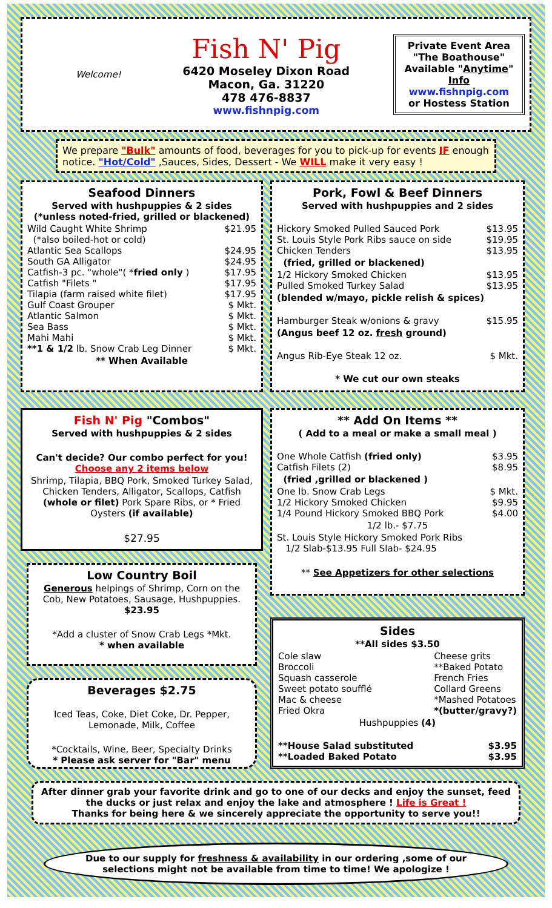Welcome!
Fish N' Pig
6420 Moseley Dixon Road
Macon, Ga. 31220
478 476-8837
www.fishnpig.com
Private Event Area
"The Boathouse"
Available "Anytime"
Info
www.fishnpig.com
or Hostess Station
We prepare "Bulk" amounts of food, beverages for you to pick-up for events IF enough notice. "Hot/Cold" ,Sauces, Sides, Dessert - We WILL make it very easy !
Seafood Dinners
Served with hushpuppies & 2 sides
(*unless noted-fried, grilled or blackened)
Wild Caught White Shrimp
(*also boiled-hot or cold) $21.95
Atlantic Sea Scallops $24.95
South GA Alligator $24.95
Catfish-3 pc. "whole"( *fried only ) $17.95
Catfish "Filets " $17.95
Tilapia (farm raised white filet) $17.95
Gulf Coast Grouper $ Mkt.
Atlantic Salmon $ Mkt.
Sea Bass $ Mkt.
Mahi Mahi $ Mkt.
**1 & 1/2 lb. Snow Crab Leg Dinner $ Mkt.
** When Available
Pork, Fowl & Beef Dinners
Served with hushpuppies and 2 sides
Hickory Smoked Pulled Sauced Pork $13.95
St. Louis Style Pork Ribs sauce on side $19.95
Chicken Tenders $13.95
(fried, grilled or blackened)
1/2 Hickory Smoked Chicken $13.95
Pulled Smoked Turkey Salad $13.95
(blended w/mayo, pickle relish & spices)
Hamburger Steak w/onions & gravy $15.95
(Angus beef 12 oz. fresh ground)
Angus Rib-Eye Steak 12 oz. $ Mkt.
* We cut our own steaks
Fish N' Pig "Combos"
Served with hushpuppies & 2 sides
Can't decide? Our combo perfect for you!
Choose any 2 items below
Shrimp, Tilapia, BBQ Pork, Smoked Turkey Salad, Chicken Tenders, Alligator, Scallops, Catfish (whole or filet) Pork Spare Ribs, or * Fried Oysters (if available)
$27.95
Low Country Boil
Generous helpings of Shrimp, Corn on the Cob, New Potatoes, Sausage, Hushpuppies.
$23.95
*Add a cluster of Snow Crab Legs *Mkt.
* when available
Beverages $2.75
Iced Teas, Coke, Diet Coke, Dr. Pepper, Lemonade, Milk, Coffee
*Cocktails, Wine, Beer, Specialty Drinks
* Please ask server for "Bar" menu
** Add On Items **
( Add to a meal or make a small meal )
One Whole Catfish (fried only) $3.95
Catfish Filets (2) $8.95
(fried ,grilled or blackened )
One lb. Snow Crab Legs $ Mkt.
1/2 Hickory Smoked Chicken $9.95
1/4 Pound Hickory Smoked BBQ Pork $4.00
1/2 lb.- $7.75
St. Louis Style Hickory Smoked Pork Ribs
1/2 Slab-$13.95 Full Slab- $24.95
** See Appetizers for other selections
Sides
**All sides $3.50
Cole slaw
Broccoli
Squash casserole
Sweet potato soufflé
Mac & cheese
Fried Okra Cheese grits
**Baked Potato
French Fries
Collard Greens
*Mashed Potatoes
*(butter/gravy?)
Hushpuppies (4)
**House Salad substituted $3.95
**Loaded Baked Potato $3.95
After dinner grab your favorite drink and go to one of our decks and enjoy the sunset, feed the ducks or just relax and enjoy the lake and atmosphere ! Life is Great !
Thanks for being here & we sincerely appreciate the opportunity to serve you!!
Due to our supply for freshness & availability in our ordering ,some of our selections might not be available from time to time! We apologize !